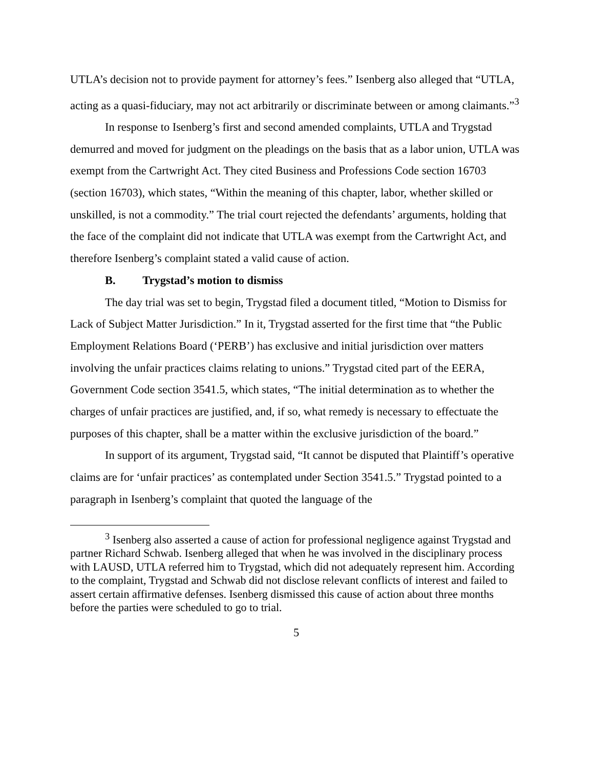UTLA’s decision not to provide payment for attorney’s fees.” Isenberg also alleged that “UTLA, acting as a quasi-fiduciary, may not act arbitrarily or discriminate between or among claimants.”<sup>3</sup>
In response to Isenberg’s first and second amended complaints, UTLA and Trygstad demurred and moved for judgment on the pleadings on the basis that as a labor union, UTLA was exempt from the Cartwright Act. They cited Business and Professions Code section 16703 (section 16703), which states, “Within the meaning of this chapter, labor, whether skilled or unskilled, is not a commodity.” The trial court rejected the defendants’ arguments, holding that the face of the complaint did not indicate that UTLA was exempt from the Cartwright Act, and therefore Isenberg’s complaint stated a valid cause of action.
B. Trygstad’s motion to dismiss
The day trial was set to begin, Trygstad filed a document titled, “Motion to Dismiss for Lack of Subject Matter Jurisdiction.” In it, Trygstad asserted for the first time that “the Public Employment Relations Board (‘PERB’) has exclusive and initial jurisdiction over matters involving the unfair practices claims relating to unions.” Trygstad cited part of the EERA, Government Code section 3541.5, which states, “The initial determination as to whether the charges of unfair practices are justified, and, if so, what remedy is necessary to effectuate the purposes of this chapter, shall be a matter within the exclusive jurisdiction of the board.”
In support of its argument, Trygstad said, “It cannot be disputed that Plaintiff’s operative claims are for ‘unfair practices’ as contemplated under Section 3541.5.” Trygstad pointed to a paragraph in Isenberg’s complaint that quoted the language of the
<sup>3</sup> Isenberg also asserted a cause of action for professional negligence against Trygstad and partner Richard Schwab. Isenberg alleged that when he was involved in the disciplinary process with LAUSD, UTLA referred him to Trygstad, which did not adequately represent him. According to the complaint, Trygstad and Schwab did not disclose relevant conflicts of interest and failed to assert certain affirmative defenses. Isenberg dismissed this cause of action about three months before the parties were scheduled to go to trial.
5